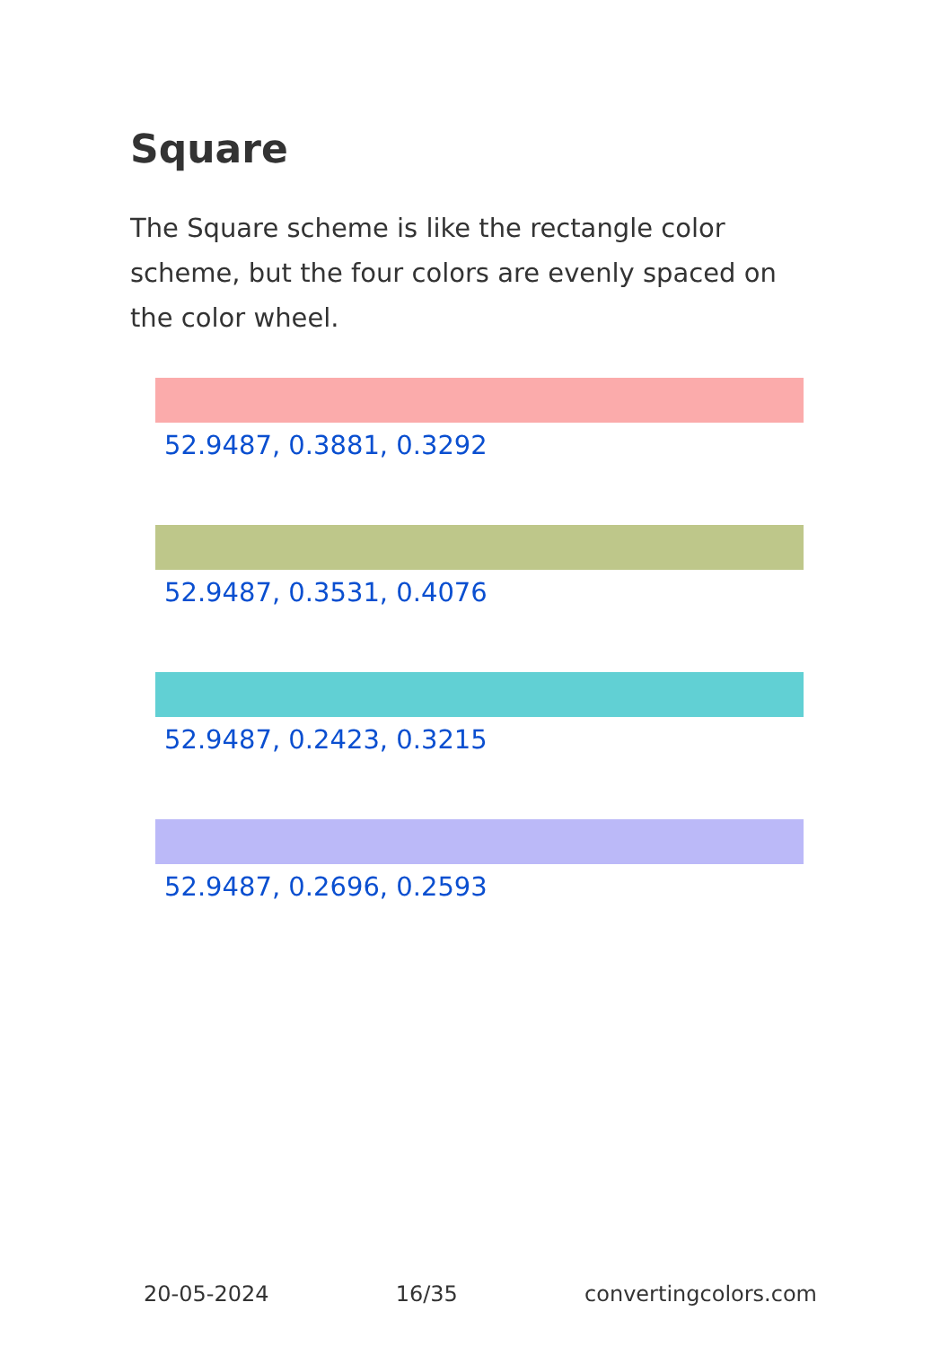Square
The Square scheme is like the rectangle color scheme, but the four colors are evenly spaced on the color wheel.
52.9487, 0.3881, 0.3292
52.9487, 0.3531, 0.4076
52.9487, 0.2423, 0.3215
52.9487, 0.2696, 0.2593
20-05-2024 16/35 convertingcolors.com